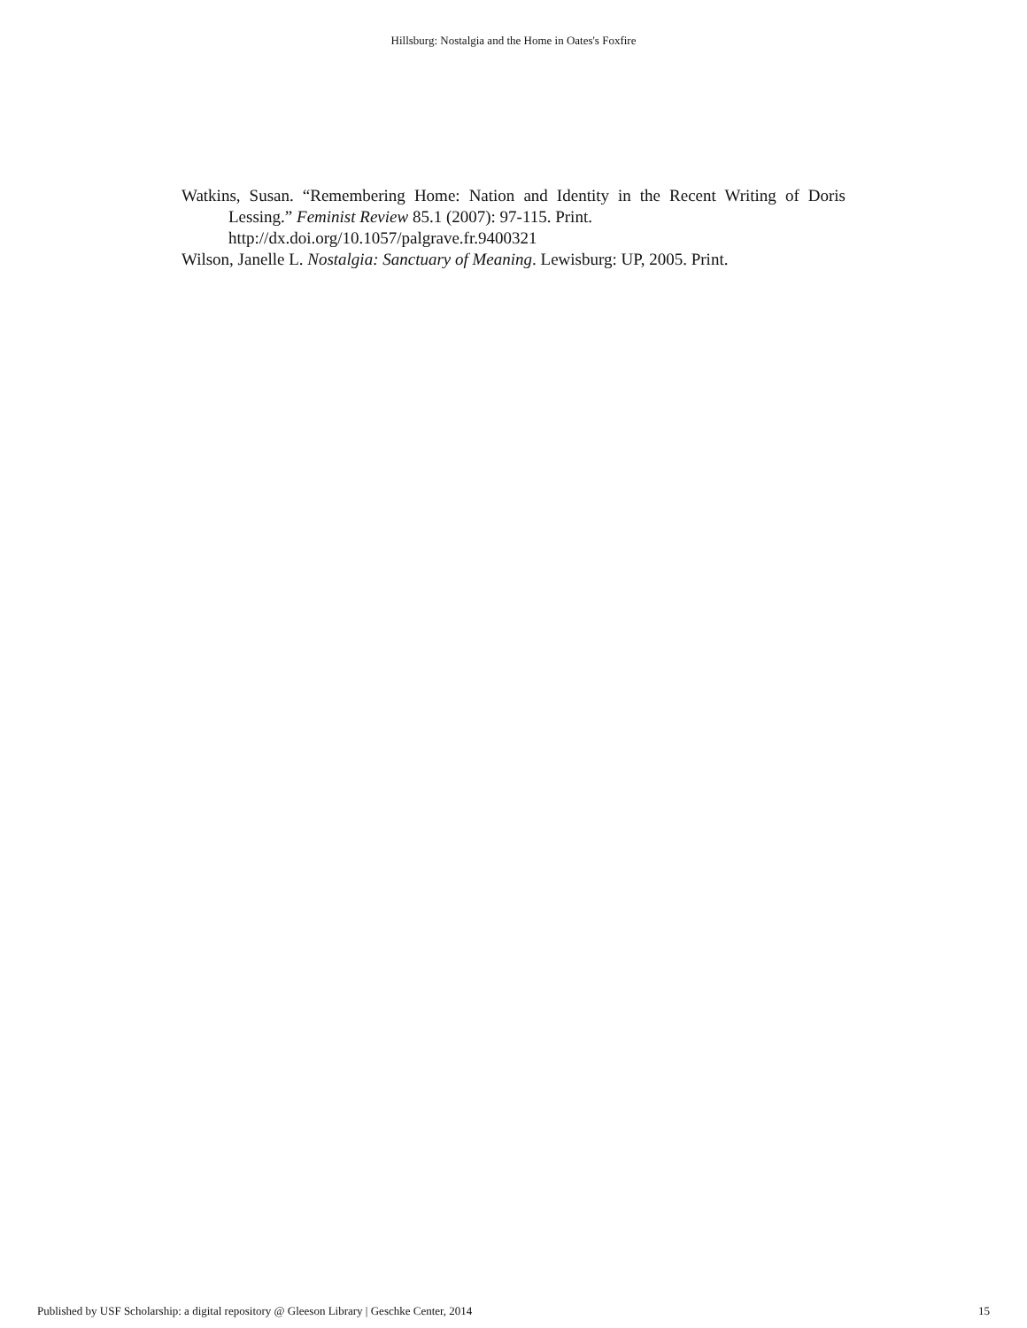Hillsburg: Nostalgia and the Home in Oates's Foxfire
Watkins, Susan. “Remembering Home: Nation and Identity in the Recent Writing of Doris Lessing.” Feminist Review 85.1 (2007): 97-115. Print.
http://dx.doi.org/10.1057/palgrave.fr.9400321
Wilson, Janelle L. Nostalgia: Sanctuary of Meaning. Lewisburg: UP, 2005. Print.
Published by USF Scholarship: a digital repository @ Gleeson Library | Geschke Center, 2014 15